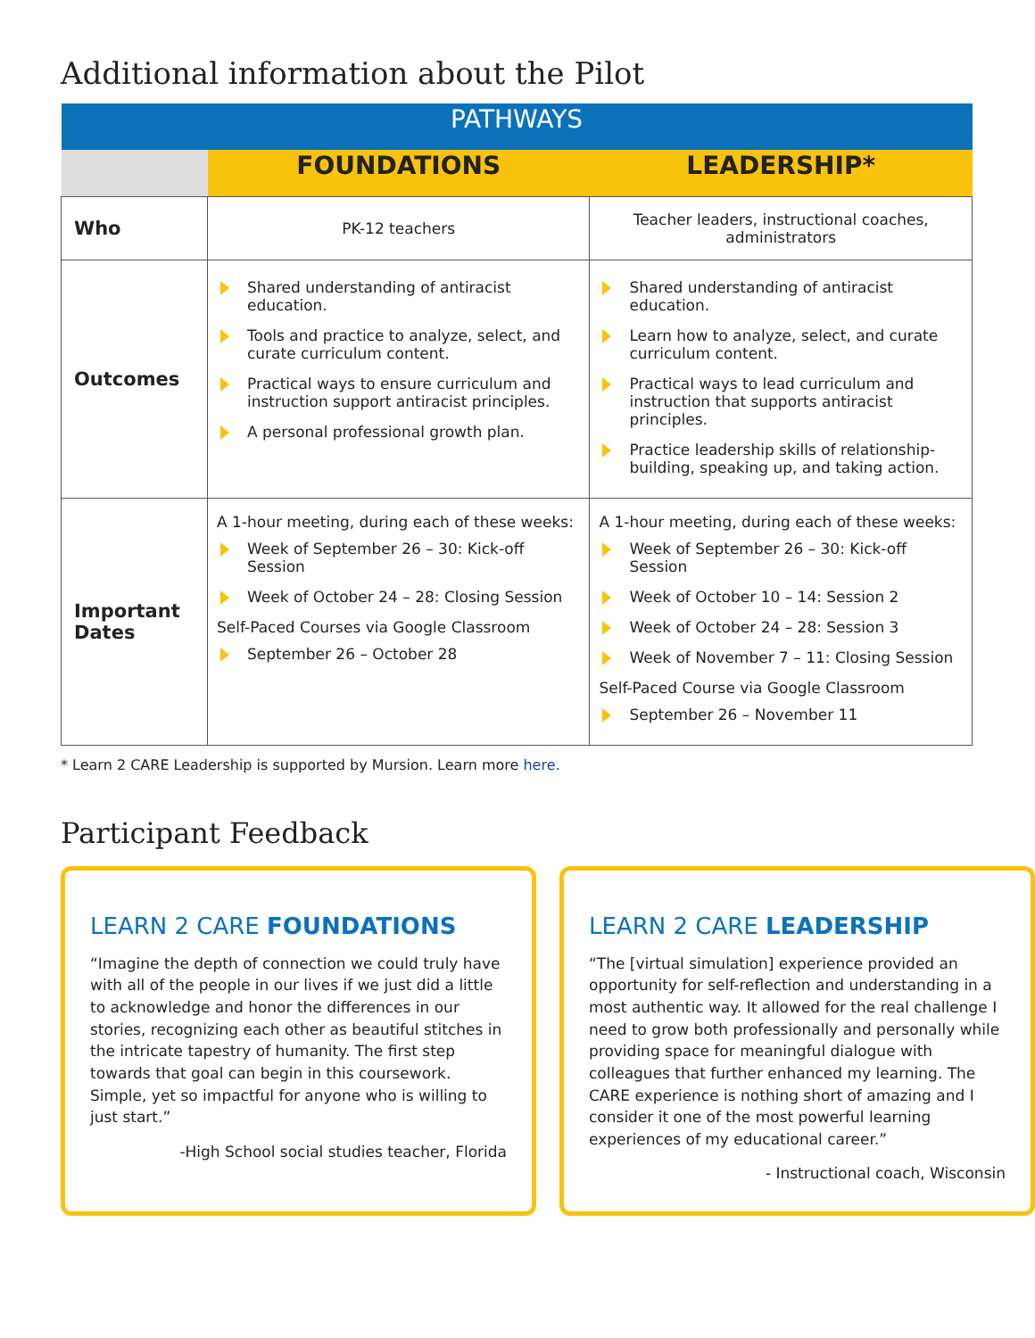Additional information about the Pilot
| PATHWAYS | | |
| --- | --- | --- |
| | FOUNDATIONS | LEADERSHIP* |
| Who | PK-12 teachers | Teacher leaders, instructional coaches, administrators |
| Outcomes | Shared understanding of antiracist education. Tools and practice to analyze, select, and curate curriculum content. Practical ways to ensure curriculum and instruction support antiracist principles. A personal professional growth plan. | Shared understanding of antiracist education. Learn how to analyze, select, and curate curriculum content. Practical ways to lead curriculum and instruction that supports antiracist principles. Practice leadership skills of relationship-building, speaking up, and taking action. |
| Important Dates | A 1-hour meeting, during each of these weeks: Week of September 26 – 30: Kick-off Session Week of October 24 – 28: Closing Session Self-Paced Courses via Google Classroom September 26 – October 28 | A 1-hour meeting, during each of these weeks: Week of September 26 – 30: Kick-off Session Week of October 10 – 14: Session 2 Week of October 24 – 28: Session 3 Week of November 7 – 11: Closing Session Self-Paced Course via Google Classroom September 26 – November 11 |
* Learn 2 CARE Leadership is supported by Mursion. Learn more here.
Participant Feedback
LEARN 2 CARE FOUNDATIONS
“Imagine the depth of connection we could truly have with all of the people in our lives if we just did a little to acknowledge and honor the differences in our stories, recognizing each other as beautiful stitches in the intricate tapestry of humanity. The first step towards that goal can begin in this coursework. Simple, yet so impactful for anyone who is willing to just start.”
-High School social studies teacher, Florida
LEARN 2 CARE LEADERSHIP
“The [virtual simulation] experience provided an opportunity for self-reflection and understanding in a most authentic way. It allowed for the real challenge I need to grow both professionally and personally while providing space for meaningful dialogue with colleagues that further enhanced my learning. The CARE experience is nothing short of amazing and I consider it one of the most powerful learning experiences of my educational career.”
- Instructional coach, Wisconsin